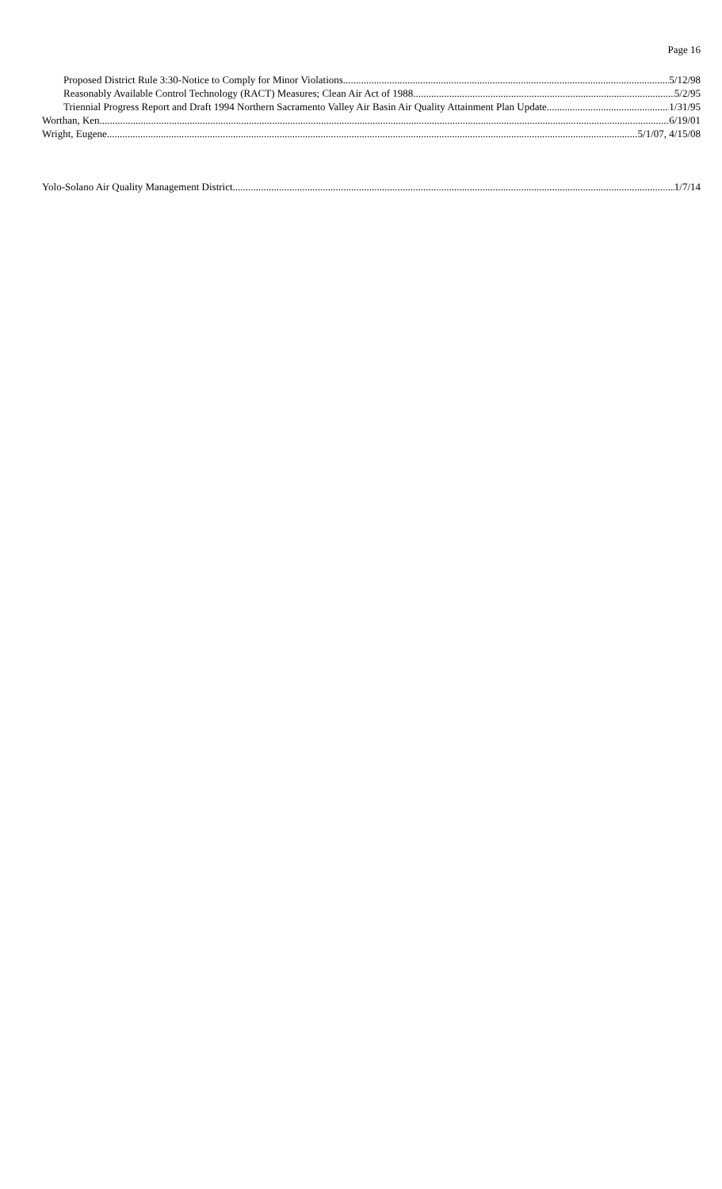Page 16
Proposed District Rule 3:30-Notice to Comply for Minor Violations 5/12/98
Reasonably Available Control Technology (RACT) Measures; Clean Air Act of 1988 5/2/95
Triennial Progress Report and Draft 1994 Northern Sacramento Valley Air Basin Air Quality Attainment Plan Update 1/31/95
Worthan, Ken 6/19/01
Wright, Eugene 5/1/07, 4/15/08
Yolo-Solano Air Quality Management District 1/7/14